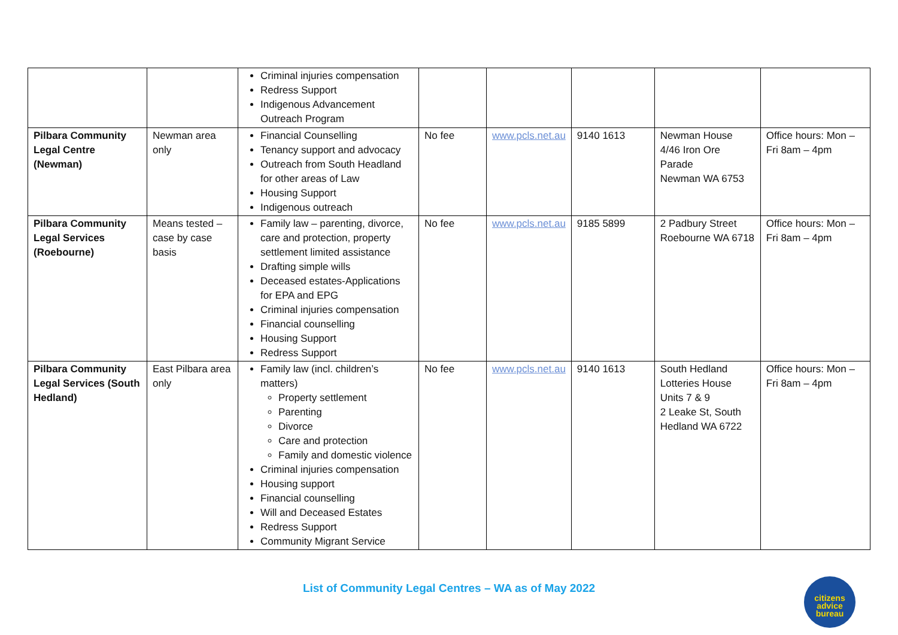| | | Criminal injuries compensation Redress Support Indigenous Advancement Outreach Program | | | | | |
| Pilbara Community Legal Centre (Newman) | Newman area only | Financial Counselling Tenancy support and advocacy Outreach from South Headland for other areas of Law Housing Support Indigenous outreach | No fee | www.pcls.net.au | 9140 1613 | Newman House 4/46 Iron Ore Parade Newman WA 6753 | Office hours: Mon – Fri 8am – 4pm |
| Pilbara Community Legal Services (Roebourne) | Means tested – case by case basis | Family law – parenting, divorce, care and protection, property settlement limited assistance Drafting simple wills Deceased estates-Applications for EPA and EPG Criminal injuries compensation Financial counselling Housing Support Redress Support | No fee | www.pcls.net.au | 9185 5899 | 2 Padbury Street Roebourne WA 6718 | Office hours: Mon – Fri 8am – 4pm |
| Pilbara Community Legal Services (South Hedland) | East Pilbara area only | Family law (incl. children’s matters) Property settlement Parenting Divorce Care and protection Family and domestic violence Criminal injuries compensation Housing support Financial counselling Will and Deceased Estates Redress Support Community Migrant Service | No fee | www.pcls.net.au | 9140 1613 | South Hedland Lotteries House Units 7 & 9 2 Leake St, South Hedland WA 6722 | Office hours: Mon – Fri 8am – 4pm |
List of Community Legal Centres – WA as of May 2022
citizens
advice
bureau